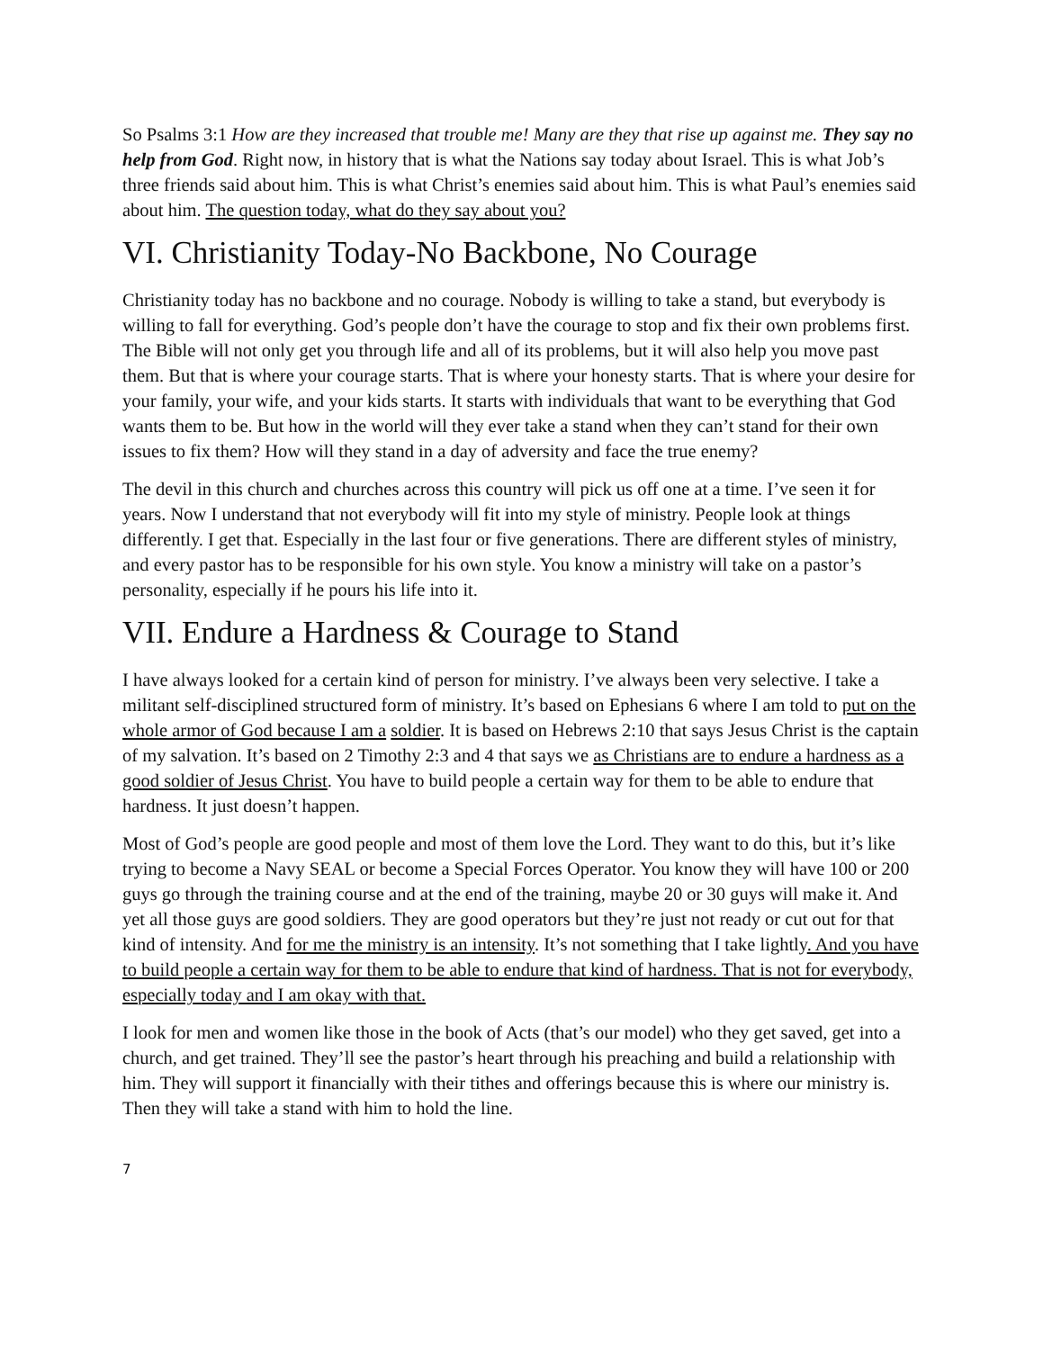So Psalms 3:1 How are they increased that trouble me! Many are they that rise up against me. They say no help from God. Right now, in history that is what the Nations say today about Israel. This is what Job’s three friends said about him. This is what Christ’s enemies said about him. This is what Paul’s enemies said about him. The question today, what do they say about you?
VI. Christianity Today-No Backbone, No Courage
Christianity today has no backbone and no courage. Nobody is willing to take a stand, but everybody is willing to fall for everything. God’s people don’t have the courage to stop and fix their own problems first. The Bible will not only get you through life and all of its problems, but it will also help you move past them. But that is where your courage starts. That is where your honesty starts. That is where your desire for your family, your wife, and your kids starts. It starts with individuals that want to be everything that God wants them to be. But how in the world will they ever take a stand when they can’t stand for their own issues to fix them? How will they stand in a day of adversity and face the true enemy?
The devil in this church and churches across this country will pick us off one at a time. I’ve seen it for years. Now I understand that not everybody will fit into my style of ministry. People look at things differently. I get that. Especially in the last four or five generations. There are different styles of ministry, and every pastor has to be responsible for his own style. You know a ministry will take on a pastor’s personality, especially if he pours his life into it.
VII. Endure a Hardness & Courage to Stand
I have always looked for a certain kind of person for ministry. I’ve always been very selective. I take a militant self-disciplined structured form of ministry. It’s based on Ephesians 6 where I am told to put on the whole armor of God because I am a soldier. It is based on Hebrews 2:10 that says Jesus Christ is the captain of my salvation. It’s based on 2 Timothy 2:3 and 4 that says we as Christians are to endure a hardness as a good soldier of Jesus Christ. You have to build people a certain way for them to be able to endure that hardness. It just doesn’t happen.
Most of God’s people are good people and most of them love the Lord. They want to do this, but it’s like trying to become a Navy SEAL or become a Special Forces Operator. You know they will have 100 or 200 guys go through the training course and at the end of the training, maybe 20 or 30 guys will make it. And yet all those guys are good soldiers. They are good operators but they’re just not ready or cut out for that kind of intensity. And for me the ministry is an intensity. It’s not something that I take lightly. And you have to build people a certain way for them to be able to endure that kind of hardness. That is not for everybody, especially today and I am okay with that.
I look for men and women like those in the book of Acts (that’s our model) who they get saved, get into a church, and get trained. They’ll see the pastor’s heart through his preaching and build a relationship with him. They will support it financially with their tithes and offerings because this is where our ministry is. Then they will take a stand with him to hold the line.
7